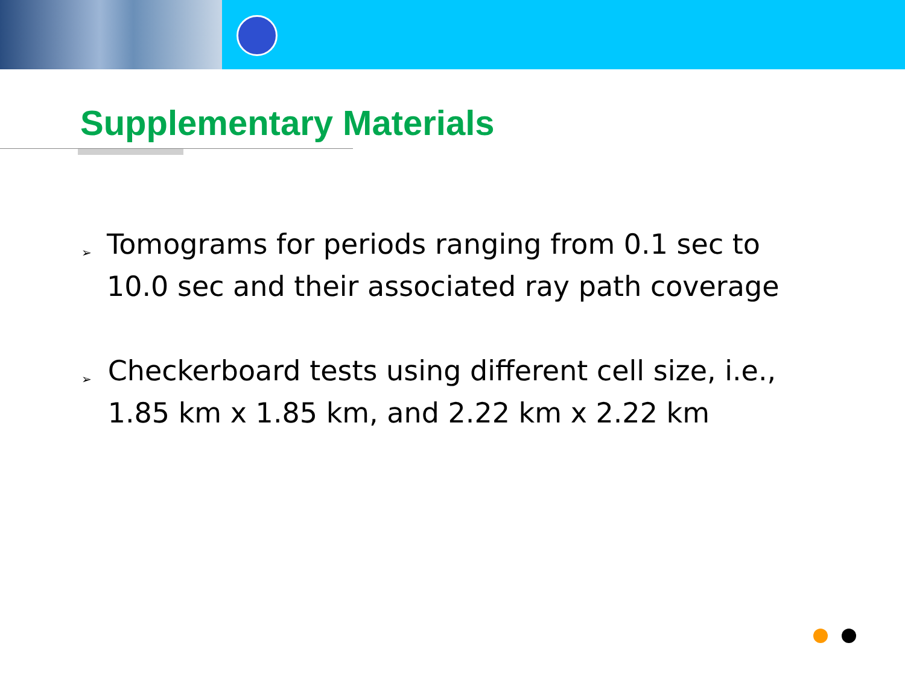Supplementary Materials
➢ Tomograms for periods ranging from 0.1 sec to 10.0 sec and their associated ray path coverage
➢ Checkerboard tests using different cell size, i.e., 1.85 km x 1.85 km, and 2.22 km x 2.22 km